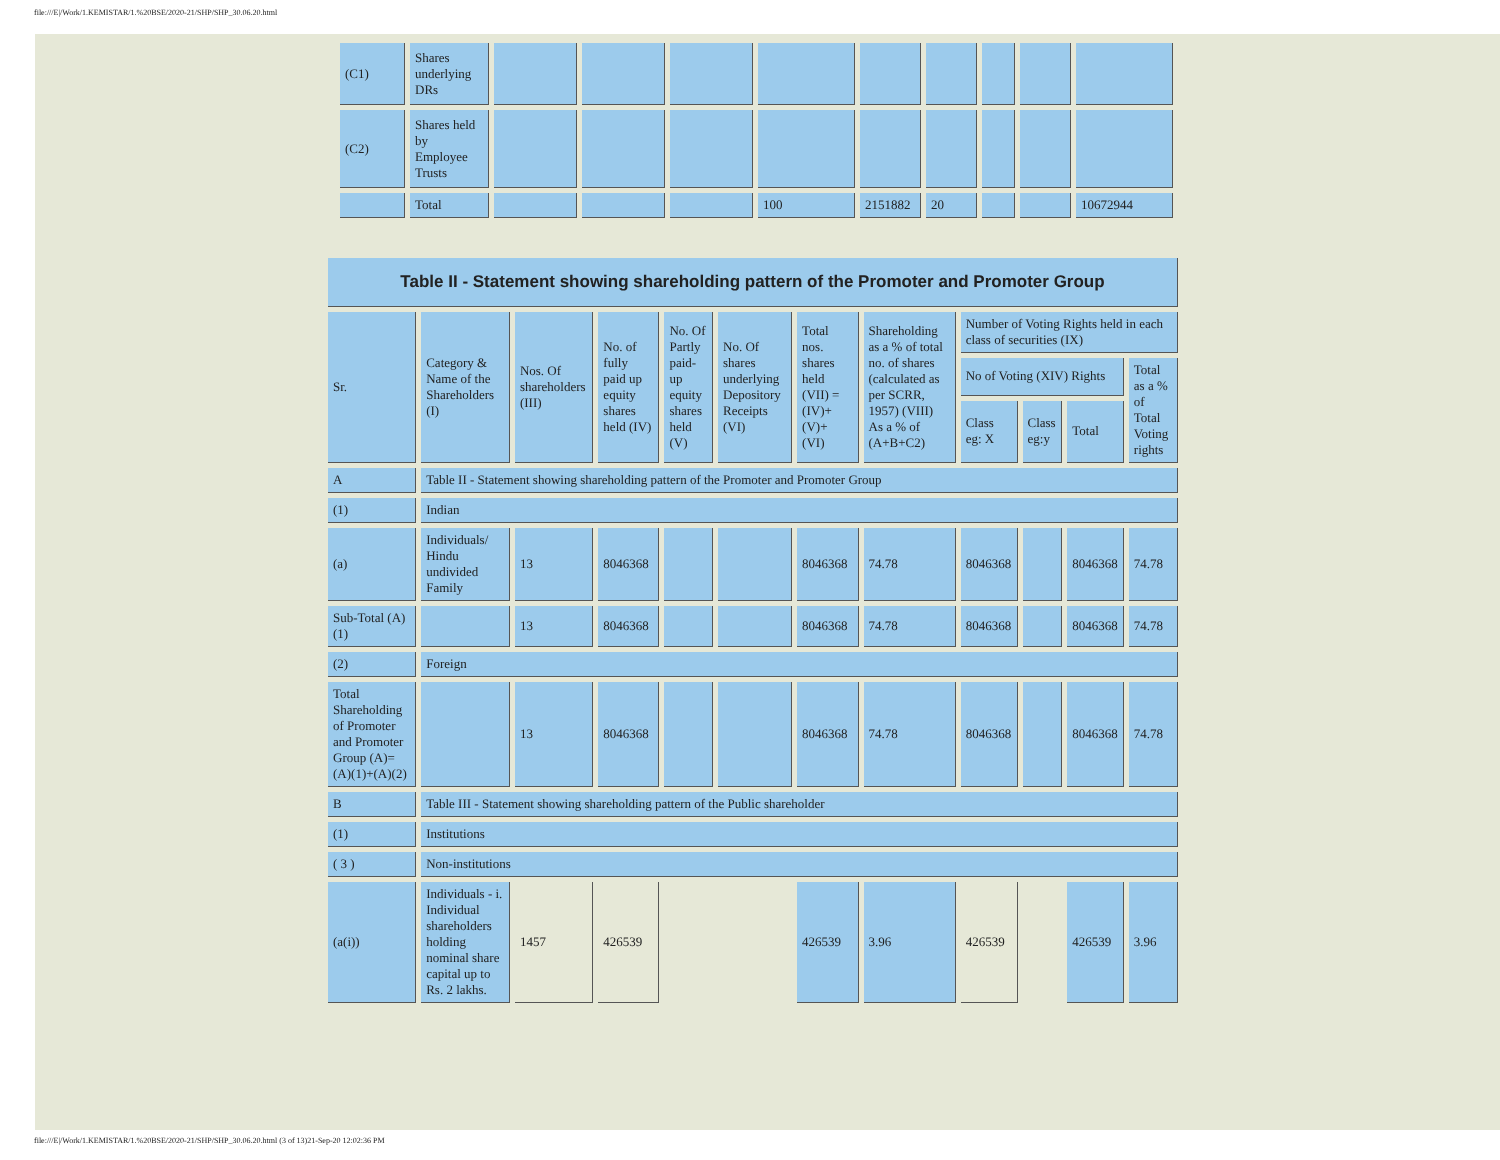file:///E|/Work/1.KEMISTAR/1.%20BSE/2020-21/SHP/SHP_30.06.20.html
| (C1) | Shares underlying DRs | | | | | | | | | |
| (C2) | Shares held by Employee Trusts | | | | | | | | | |
| | Total | | | | 100 | 2151882 | 20 | | | 10672944 |
| Table II - Statement showing shareholding pattern of the Promoter and Promoter Group | | | | | | | | | | | |
| Sr. | Category & Name of the Shareholders (I) | Nos. Of shareholders (III) | No. of fully paid up equity shares held (IV) | No. Of Partly paid-up equity shares held (V) | No. Of shares underlying Depository Receipts (VI) | Total nos. shares held (VII) = (IV)+(V)+ (VI) | Shareholding as a % of total no. of shares (calculated as per SCRR, 1957) (VIII) As a % of (A+B+C2) | Number of Voting Rights held in each class of securities (IX) | | | |
| | | | | | | | | No of Voting (XIV) Rights | | | Total as a % of Total Voting rights |
| | | | | | | | | Class eg: X | Class eg:y | Total | |
| A | Table II - Statement showing shareholding pattern of the Promoter and Promoter Group | | | | | | | | | | |
| (1) | Indian | | | | | | | | | | |
| (a) | Individuals/ Hindu undivided Family | 13 | 8046368 | | | 8046368 | 74.78 | 8046368 | | 8046368 | 74.78 |
| Sub-Total (A)(1) | | 13 | 8046368 | | | 8046368 | 74.78 | 8046368 | | 8046368 | 74.78 |
| (2) | Foreign | | | | | | | | | | |
| Total Shareholding of Promoter and Promoter Group (A)=(A)(1)+(A)(2) | | 13 | 8046368 | | | 8046368 | 74.78 | 8046368 | | 8046368 | 74.78 |
| B | Table III - Statement showing shareholding pattern of the Public shareholder | | | | | | | | | | |
| (1) | Institutions | | | | | | | | | | |
| ( 3 ) | Non-institutions | | | | | | | | | | |
| (a(i)) | Individuals - i. Individual shareholders holding nominal share capital up to Rs. 2 lakhs. | 1457 | 426539 | | | 426539 | 3.96 | 426539 | | 426539 | 3.96 |
file:///E|/Work/1.KEMISTAR/1.%20BSE/2020-21/SHP/SHP_30.06.20.html (3 of 13)21-Sep-20 12:02:36 PM